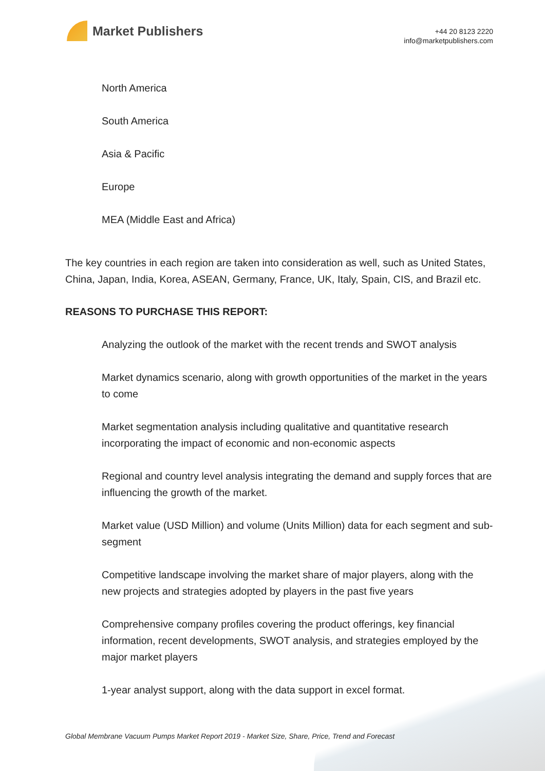Market Publishers
+44 20 8123 2220
info@marketpublishers.com
North America
South America
Asia & Pacific
Europe
MEA (Middle East and Africa)
The key countries in each region are taken into consideration as well, such as United States, China, Japan, India, Korea, ASEAN, Germany, France, UK, Italy, Spain, CIS, and Brazil etc.
REASONS TO PURCHASE THIS REPORT:
Analyzing the outlook of the market with the recent trends and SWOT analysis
Market dynamics scenario, along with growth opportunities of the market in the years to come
Market segmentation analysis including qualitative and quantitative research incorporating the impact of economic and non-economic aspects
Regional and country level analysis integrating the demand and supply forces that are influencing the growth of the market.
Market value (USD Million) and volume (Units Million) data for each segment and sub-segment
Competitive landscape involving the market share of major players, along with the new projects and strategies adopted by players in the past five years
Comprehensive company profiles covering the product offerings, key financial information, recent developments, SWOT analysis, and strategies employed by the major market players
1-year analyst support, along with the data support in excel format.
Global Membrane Vacuum Pumps Market Report 2019 - Market Size, Share, Price, Trend and Forecast